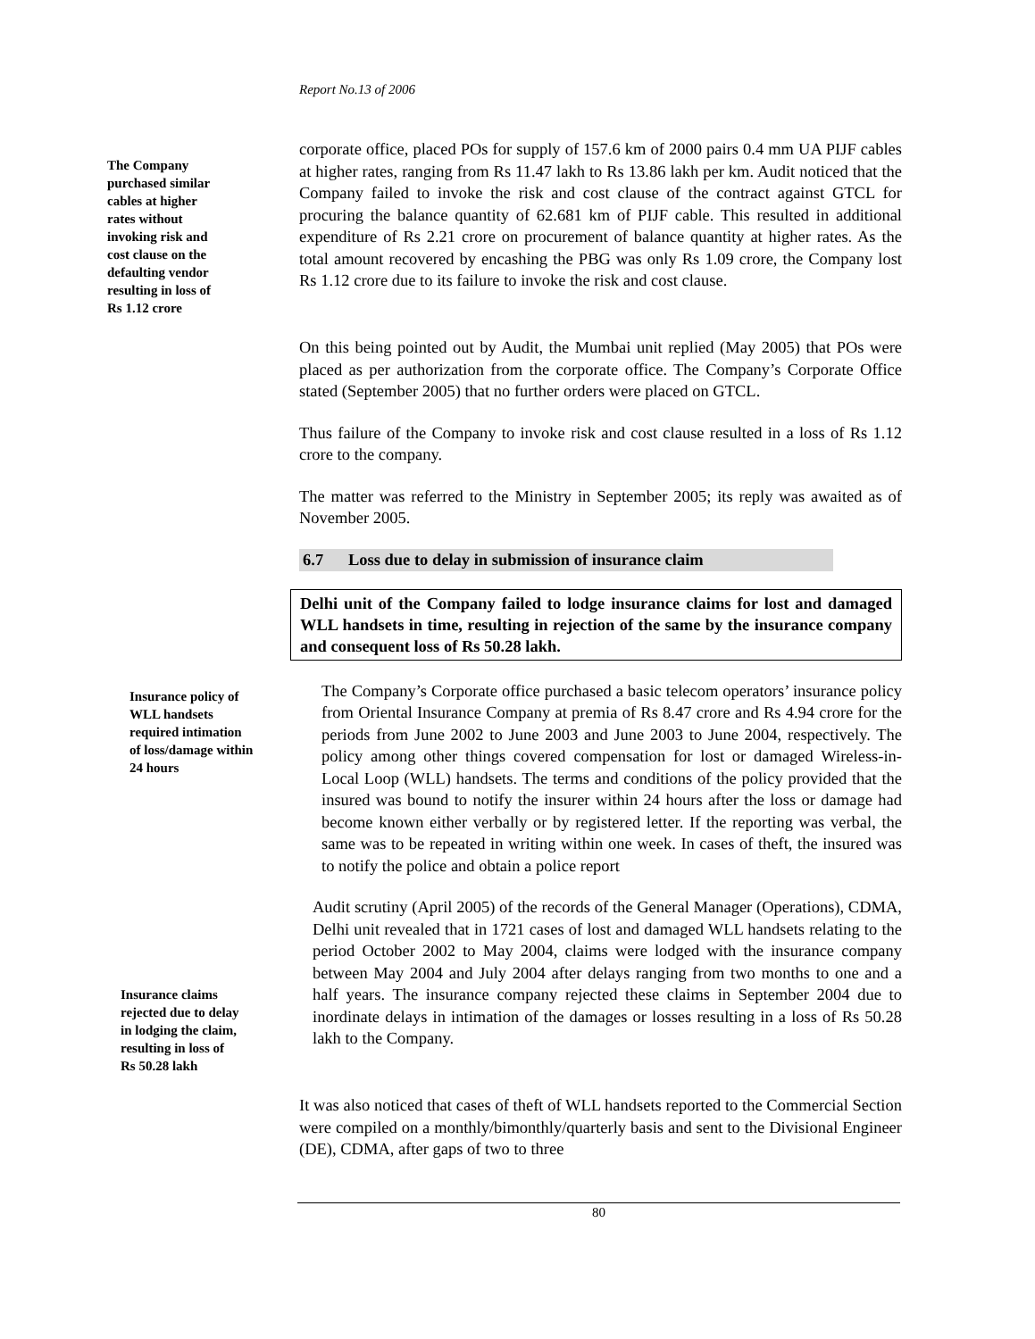Report No.13 of 2006
The Company
purchased similar
cables at higher
rates without
invoking risk and
cost clause on the
defaulting vendor
resulting in loss of
Rs 1.12 crore
corporate office, placed POs for supply of 157.6 km of 2000 pairs 0.4 mm UA PIJF cables at higher rates, ranging from Rs 11.47 lakh to Rs 13.86 lakh per km. Audit noticed that the Company failed to invoke the risk and cost clause of the contract against GTCL for procuring the balance quantity of 62.681 km of PIJF cable. This resulted in additional expenditure of Rs 2.21 crore on procurement of balance quantity at higher rates. As the total amount recovered by encashing the PBG was only Rs 1.09 crore, the Company lost Rs 1.12 crore due to its failure to invoke the risk and cost clause.
On this being pointed out by Audit, the Mumbai unit replied (May 2005) that POs were placed as per authorization from the corporate office. The Company’s Corporate Office stated (September 2005) that no further orders were placed on GTCL.
Thus failure of the Company to invoke risk and cost clause resulted in a loss of Rs 1.12 crore to the company.
The matter was referred to the Ministry in September 2005; its reply was awaited as of November 2005.
6.7 Loss due to delay in submission of insurance claim
Delhi unit of the Company failed to lodge insurance claims for lost and damaged WLL handsets in time, resulting in rejection of the same by the insurance company and consequent loss of Rs 50.28 lakh.
Insurance policy of
WLL handsets
required intimation
of loss/damage within
24 hours
The Company’s Corporate office purchased a basic telecom operators’ insurance policy from Oriental Insurance Company at premia of Rs 8.47 crore and Rs 4.94 crore for the periods from June 2002 to June 2003 and June 2003 to June 2004, respectively. The policy among other things covered compensation for lost or damaged Wireless-in-Local Loop (WLL) handsets. The terms and conditions of the policy provided that the insured was bound to notify the insurer within 24 hours after the loss or damage had become known either verbally or by registered letter. If the reporting was verbal, the same was to be repeated in writing within one week. In cases of theft, the insured was to notify the police and obtain a police report
Insurance claims
rejected due to delay
in lodging the claim,
resulting in loss of
Rs 50.28 lakh
Audit scrutiny (April 2005) of the records of the General Manager (Operations), CDMA, Delhi unit revealed that in 1721 cases of lost and damaged WLL handsets relating to the period October 2002 to May 2004, claims were lodged with the insurance company between May 2004 and July 2004 after delays ranging from two months to one and a half years. The insurance company rejected these claims in September 2004 due to inordinate delays in intimation of the damages or losses resulting in a loss of Rs 50.28 lakh to the Company.
It was also noticed that cases of theft of WLL handsets reported to the Commercial Section were compiled on a monthly/bimonthly/quarterly basis and sent to the Divisional Engineer (DE), CDMA, after gaps of two to three
80